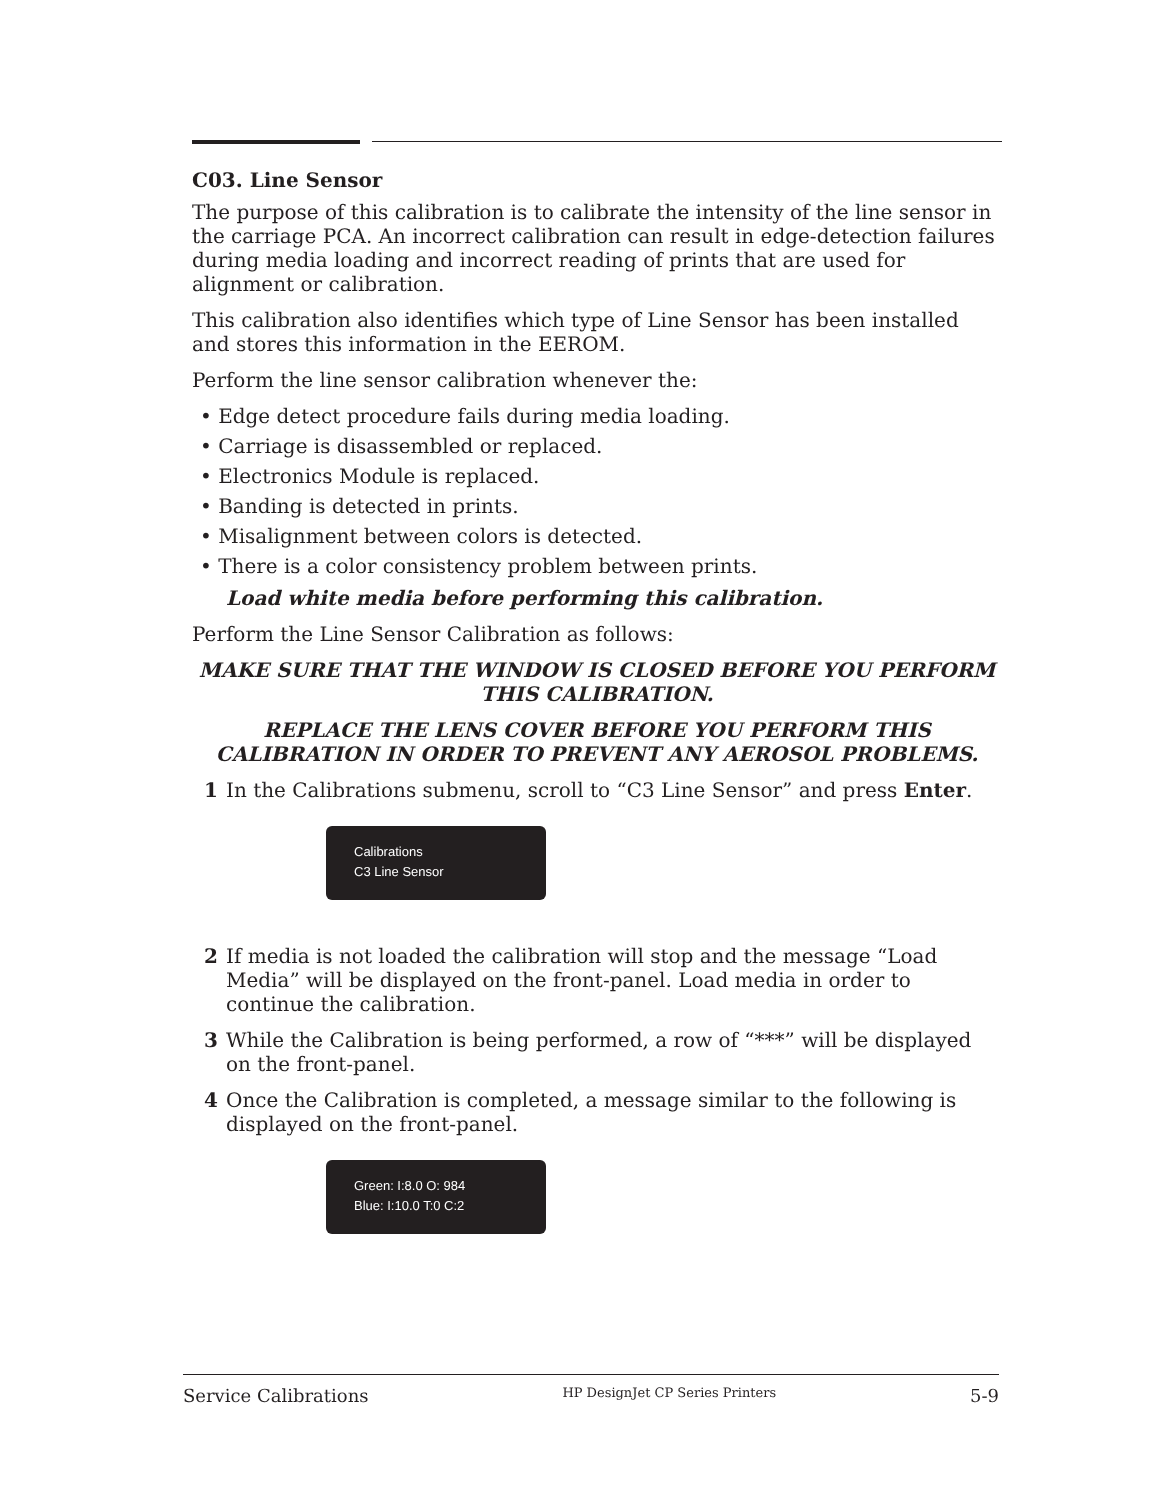C03. Line Sensor
The purpose of this calibration is to calibrate the intensity of the line sensor in the carriage PCA. An incorrect calibration can result in edge-detection failures during media loading and incorrect reading of prints that are used for alignment or calibration.
This calibration also identifies which type of Line Sensor has been installed and stores this information in the EEROM.
Perform the line sensor calibration whenever the:
• Edge detect procedure fails during media loading.
• Carriage is disassembled or replaced.
• Electronics Module is replaced.
• Banding is detected in prints.
• Misalignment between colors is detected.
• There is a color consistency problem between prints.
Load white media before performing this calibration.
Perform the Line Sensor Calibration as follows:
MAKE SURE THAT THE WINDOW IS CLOSED BEFORE YOU PERFORM THIS CALIBRATION.
REPLACE THE LENS COVER BEFORE YOU PERFORM THIS CALIBRATION IN ORDER TO PREVENT ANY AEROSOL PROBLEMS.
1 In the Calibrations submenu, scroll to “C3 Line Sensor” and press Enter.
Calibrations
C3 Line Sensor
2 If media is not loaded the calibration will stop and the message “Load Media” will be displayed on the front-panel. Load media in order to continue the calibration.
3 While the Calibration is being performed, a row of “***” will be displayed on the front-panel.
4 Once the Calibration is completed, a message similar to the following is displayed on the front-panel.
Green: I:8.0 O: 984
Blue: I:10.0 T:0 C:2
Service Calibrations HP DesignJet CP Series Printers 5-9